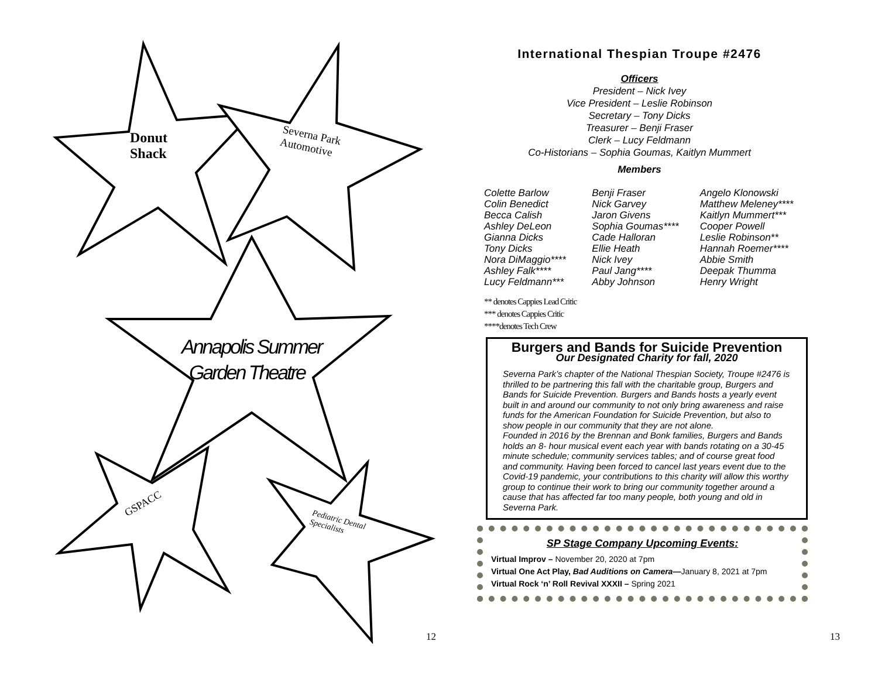Donut
Shack
Severna Park
Automotive
Annapolis Summer
Garden Theatre
GSPACC
Pediatric Dental
Specialists
12 13
International Thespian Troupe #2476
Officers
President – Nick Ivey
Vice President – Leslie Robinson
Secretary – Tony Dicks
Treasurer – Benji Fraser
Clerk – Lucy Feldmann
Co-Historians – Sophia Goumas, Kaitlyn Mummert
Members
Colette Barlow
Colin Benedict
Becca Calish
Ashley DeLeon
Gianna Dicks
Tony Dicks
Nora DiMaggio****
Ashley Falk****
Lucy Feldmann***
Benji Fraser
Nick Garvey
Jaron Givens
Sophia Goumas****
Cade Halloran
Ellie Heath
Nick Ivey
Paul Jang****
Abby Johnson
Angelo Klonowski
Matthew Meleney****
Kaitlyn Mummert***
Cooper Powell
Leslie Robinson**
Hannah Roemer****
Abbie Smith
Deepak Thumma
Henry Wright
** denotes Cappies Lead Critic
*** denotes Cappies Critic
****denotes Tech Crew
Burgers and Bands for Suicide Prevention
Our Designated Charity for fall, 2020
Severna Park’s chapter of the National Thespian Society, Troupe #2476 is thrilled to be partnering this fall with the charitable group, Burgers and Bands for Suicide Prevention. Burgers and Bands hosts a yearly event built in and around our community to not only bring awareness and raise funds for the American Foundation for Suicide Prevention, but also to show people in our community that they are not alone.
Founded in 2016 by the Brennan and Bonk families, Burgers and Bands holds an 8- hour musical event each year with bands rotating on a 30-45 minute schedule; community services tables; and of course great food and community. Having been forced to cancel last years event due to the Covid-19 pandemic, your contributions to this charity will allow this worthy group to continue their work to bring our community together around a cause that has affected far too many people, both young and old in Severna Park.
SP Stage Company Upcoming Events:
Virtual Improv – November 20, 2020 at 7pm
Virtual One Act Play, Bad Auditions on Camera—January 8, 2021 at 7pm
Virtual Rock ‘n’ Roll Revival XXXII – Spring 2021